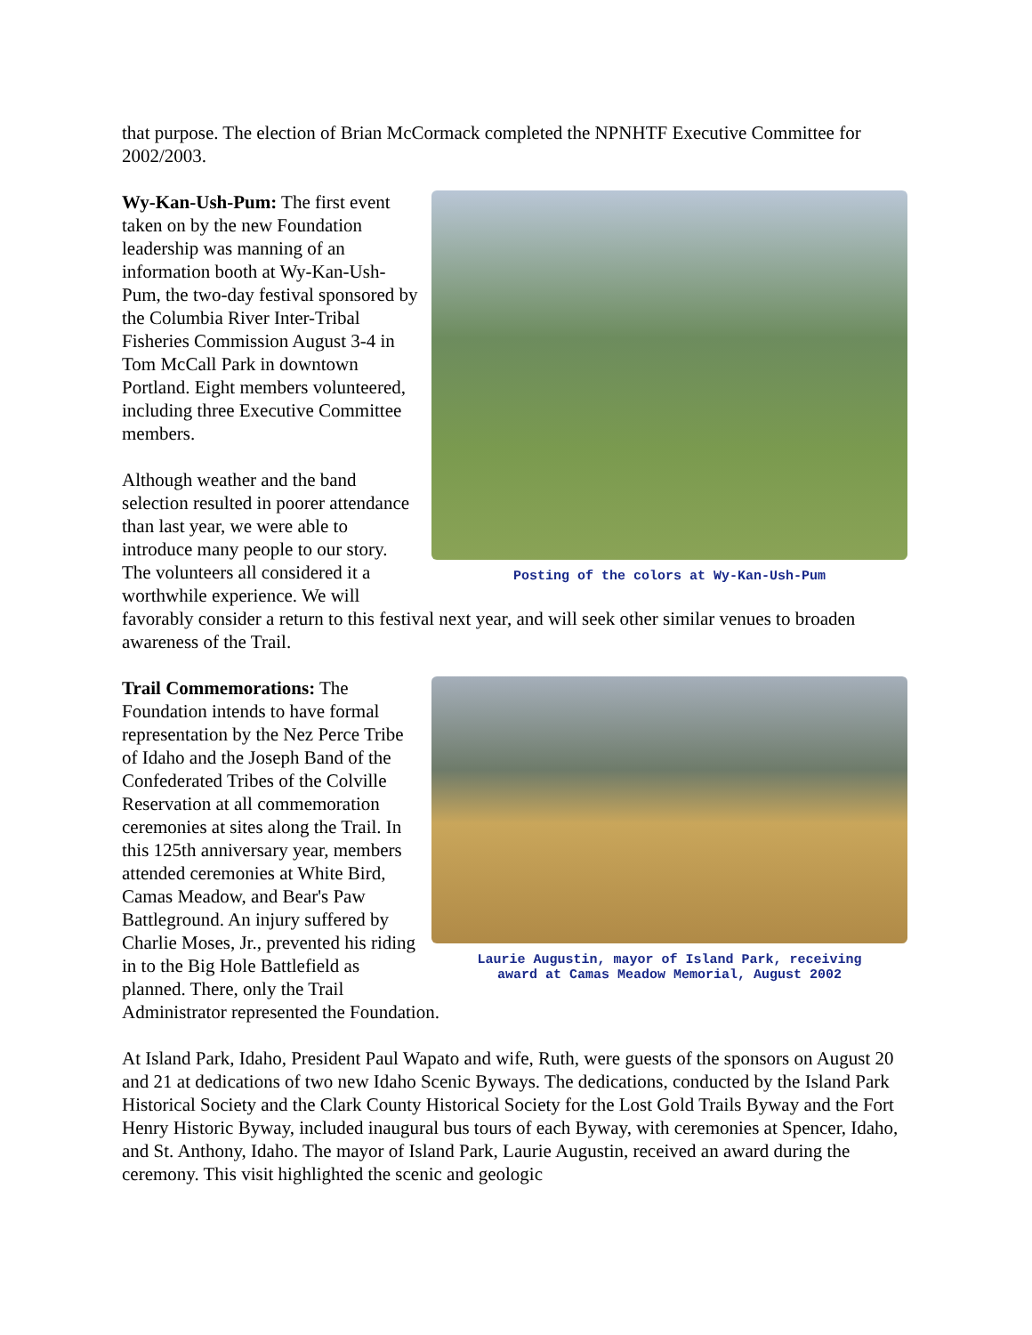that purpose. The election of Brian McCormack completed the NPNHTF Executive Committee for 2002/2003.
Posting of the colors at Wy-Kan-Ush-Pum
Wy-Kan-Ush-Pum: The first event taken on by the new Foundation leadership was manning of an information booth at Wy-Kan-Ush-Pum, the two-day festival sponsored by the Columbia River Inter-Tribal Fisheries Commission August 3-4 in Tom McCall Park in downtown Portland. Eight members volunteered, including three Executive Committee members.
Although weather and the band selection resulted in poorer attendance than last year, we were able to introduce many people to our story. The volunteers all considered it a worthwhile experience. We will favorably consider a return to this festival next year, and will seek other similar venues to broaden awareness of the Trail.
Laurie Augustin, mayor of Island Park, receiving
award at Camas Meadow Memorial, August 2002
Trail Commemorations: The Foundation intends to have formal representation by the Nez Perce Tribe of Idaho and the Joseph Band of the Confederated Tribes of the Colville Reservation at all commemoration ceremonies at sites along the Trail. In this 125th anniversary year, members attended ceremonies at White Bird, Camas Meadow, and Bear's Paw Battleground. An injury suffered by Charlie Moses, Jr., prevented his riding in to the Big Hole Battlefield as planned. There, only the Trail Administrator represented the Foundation.
At Island Park, Idaho, President Paul Wapato and wife, Ruth, were guests of the sponsors on August 20 and 21 at dedications of two new Idaho Scenic Byways. The dedications, conducted by the Island Park Historical Society and the Clark County Historical Society for the Lost Gold Trails Byway and the Fort Henry Historic Byway, included inaugural bus tours of each Byway, with ceremonies at Spencer, Idaho, and St. Anthony, Idaho. The mayor of Island Park, Laurie Augustin, received an award during the ceremony. This visit highlighted the scenic and geologic